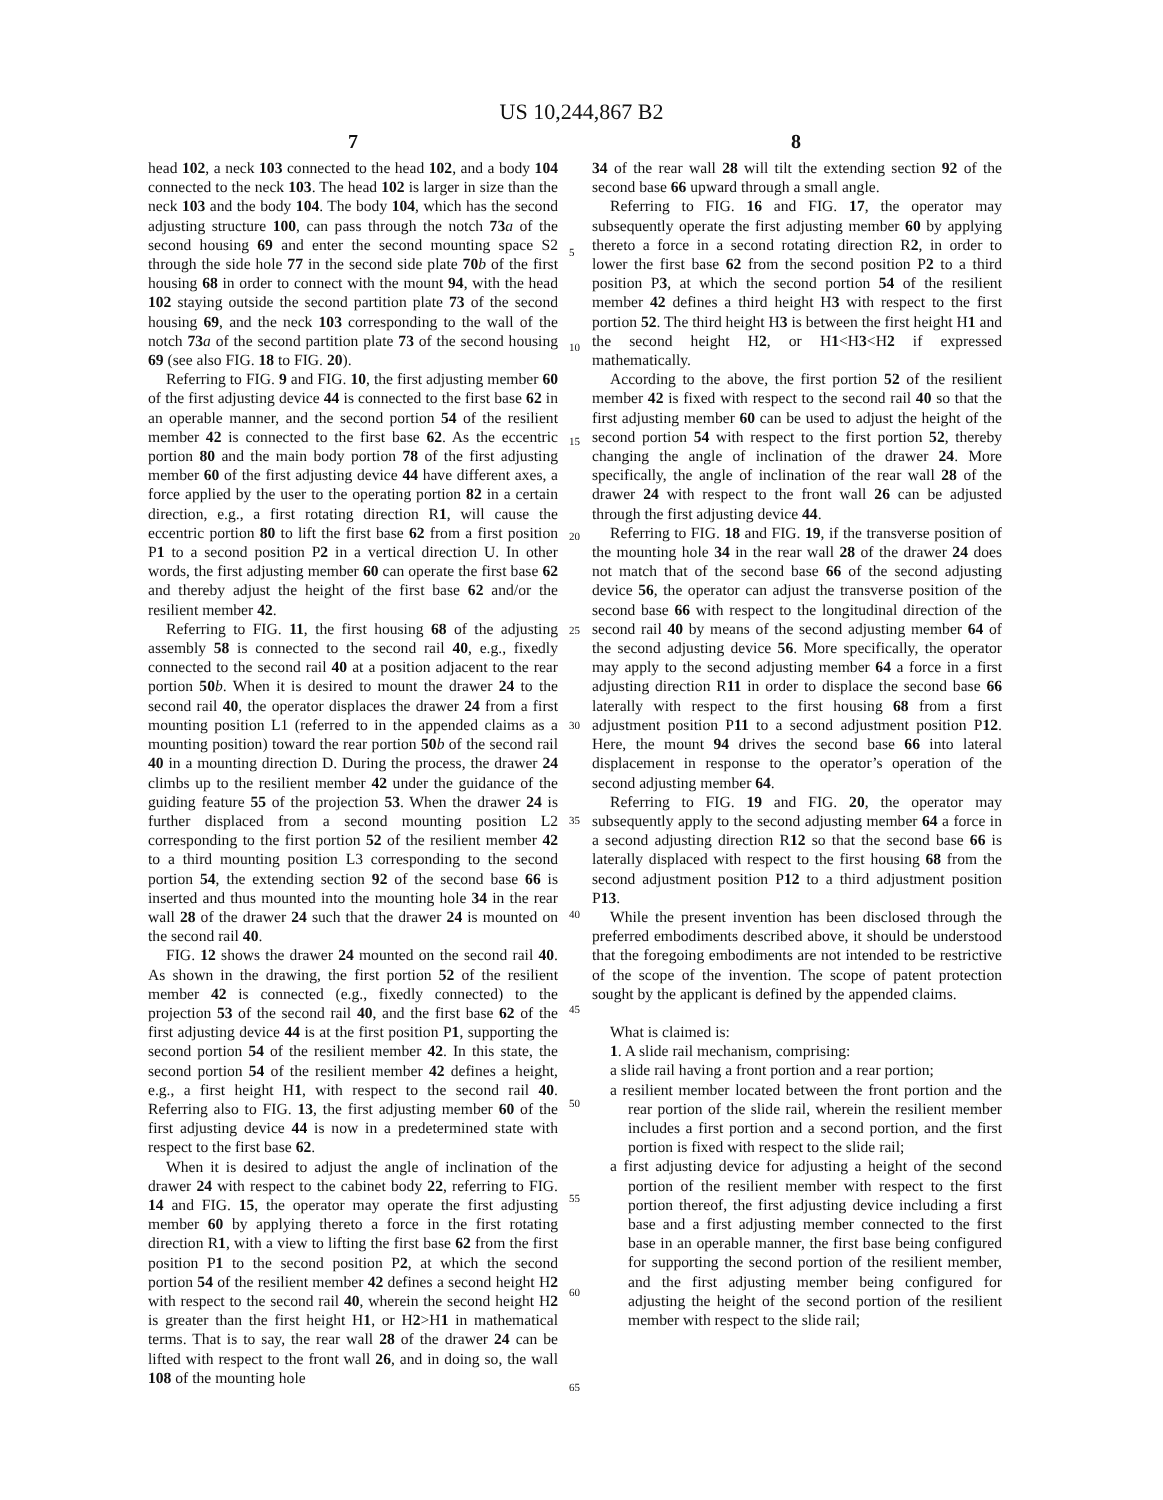US 10,244,867 B2
7 8
head 102, a neck 103 connected to the head 102, and a body 104 connected to the neck 103. The head 102 is larger in size than the neck 103 and the body 104. The body 104, which has the second adjusting structure 100, can pass through the notch 73 a of the second housing 69 and enter the second mounting space S2 through the side hole 77 in the second side plate 70 b of the first housing 68 in order to connect with the mount 94, with the head 102 staying outside the second partition plate 73 of the second housing 69, and the neck 103 corresponding to the wall of the notch 73 a of the second partition plate 73 of the second housing 69 (see also FIG. 18 to FIG. 20).
Referring to FIG. 9 and FIG. 10, the first adjusting member 60 of the first adjusting device 44 is connected to the first base 62 in an operable manner, and the second portion 54 of the resilient member 42 is connected to the first base 62. As the eccentric portion 80 and the main body portion 78 of the first adjusting member 60 of the first adjusting device 44 have different axes, a force applied by the user to the operating portion 82 in a certain direction, e.g., a first rotating direction R1, will cause the eccentric portion 80 to lift the first base 62 from a first position P1 to a second position P2 in a vertical direction U. In other words, the first adjusting member 60 can operate the first base 62 and thereby adjust the height of the first base 62 and/or the resilient member 42.
Referring to FIG. 11, the first housing 68 of the adjusting assembly 58 is connected to the second rail 40, e.g., fixedly connected to the second rail 40 at a position adjacent to the rear portion 50 b. When it is desired to mount the drawer 24 to the second rail 40, the operator displaces the drawer 24 from a first mounting position L1 (referred to in the appended claims as a mounting position) toward the rear portion 50 b of the second rail 40 in a mounting direction D. During the process, the drawer 24 climbs up to the resilient member 42 under the guidance of the guiding feature 55 of the projection 53. When the drawer 24 is further displaced from a second mounting position L2 corresponding to the first portion 52 of the resilient member 42 to a third mounting position L3 corresponding to the second portion 54, the extending section 92 of the second base 66 is inserted and thus mounted into the mounting hole 34 in the rear wall 28 of the drawer 24 such that the drawer 24 is mounted on the second rail 40.
FIG. 12 shows the drawer 24 mounted on the second rail 40. As shown in the drawing, the first portion 52 of the resilient member 42 is connected (e.g., fixedly connected) to the projection 53 of the second rail 40, and the first base 62 of the first adjusting device 44 is at the first position P1, supporting the second portion 54 of the resilient member 42. In this state, the second portion 54 of the resilient member 42 defines a height, e.g., a first height H1, with respect to the second rail 40. Referring also to FIG. 13, the first adjusting member 60 of the first adjusting device 44 is now in a predetermined state with respect to the first base 62.
When it is desired to adjust the angle of inclination of the drawer 24 with respect to the cabinet body 22, referring to FIG. 14 and FIG. 15, the operator may operate the first adjusting member 60 by applying thereto a force in the first rotating direction R1, with a view to lifting the first base 62 from the first position P1 to the second position P2, at which the second portion 54 of the resilient member 42 defines a second height H2 with respect to the second rail 40, wherein the second height H2 is greater than the first height H1, or H2>H1 in mathematical terms. That is to say, the rear wall 28 of the drawer 24 can be lifted with respect to the front wall 26, and in doing so, the wall 108 of the mounting hole
5
10
15
20
25
30
35
40
45
50
55
60
65
34 of the rear wall 28 will tilt the extending section 92 of the second base 66 upward through a small angle.
Referring to FIG. 16 and FIG. 17, the operator may subsequently operate the first adjusting member 60 by applying thereto a force in a second rotating direction R2, in order to lower the first base 62 from the second position P2 to a third position P3, at which the second portion 54 of the resilient member 42 defines a third height H3 with respect to the first portion 52. The third height H3 is between the first height H1 and the second height H2, or H1<H3<H2 if expressed mathematically.
According to the above, the first portion 52 of the resilient member 42 is fixed with respect to the second rail 40 so that the first adjusting member 60 can be used to adjust the height of the second portion 54 with respect to the first portion 52, thereby changing the angle of inclination of the drawer 24. More specifically, the angle of inclination of the rear wall 28 of the drawer 24 with respect to the front wall 26 can be adjusted through the first adjusting device 44.
Referring to FIG. 18 and FIG. 19, if the transverse position of the mounting hole 34 in the rear wall 28 of the drawer 24 does not match that of the second base 66 of the second adjusting device 56, the operator can adjust the transverse position of the second base 66 with respect to the longitudinal direction of the second rail 40 by means of the second adjusting member 64 of the second adjusting device 56. More specifically, the operator may apply to the second adjusting member 64 a force in a first adjusting direction R11 in order to displace the second base 66 laterally with respect to the first housing 68 from a first adjustment position P11 to a second adjustment position P12. Here, the mount 94 drives the second base 66 into lateral displacement in response to the operator’s operation of the second adjusting member 64.
Referring to FIG. 19 and FIG. 20, the operator may subsequently apply to the second adjusting member 64 a force in a second adjusting direction R12 so that the second base 66 is laterally displaced with respect to the first housing 68 from the second adjustment position P12 to a third adjustment position P13.
While the present invention has been disclosed through the preferred embodiments described above, it should be understood that the foregoing embodiments are not intended to be restrictive of the scope of the invention. The scope of patent protection sought by the applicant is defined by the appended claims.
What is claimed is:
1. A slide rail mechanism, comprising:
a slide rail having a front portion and a rear portion;
a resilient member located between the front portion and the rear portion of the slide rail, wherein the resilient member includes a first portion and a second portion, and the first portion is fixed with respect to the slide rail;
a first adjusting device for adjusting a height of the second portion of the resilient member with respect to the first portion thereof, the first adjusting device including a first base and a first adjusting member connected to the first base in an operable manner, the first base being configured for supporting the second portion of the resilient member, and the first adjusting member being configured for adjusting the height of the second portion of the resilient member with respect to the slide rail;